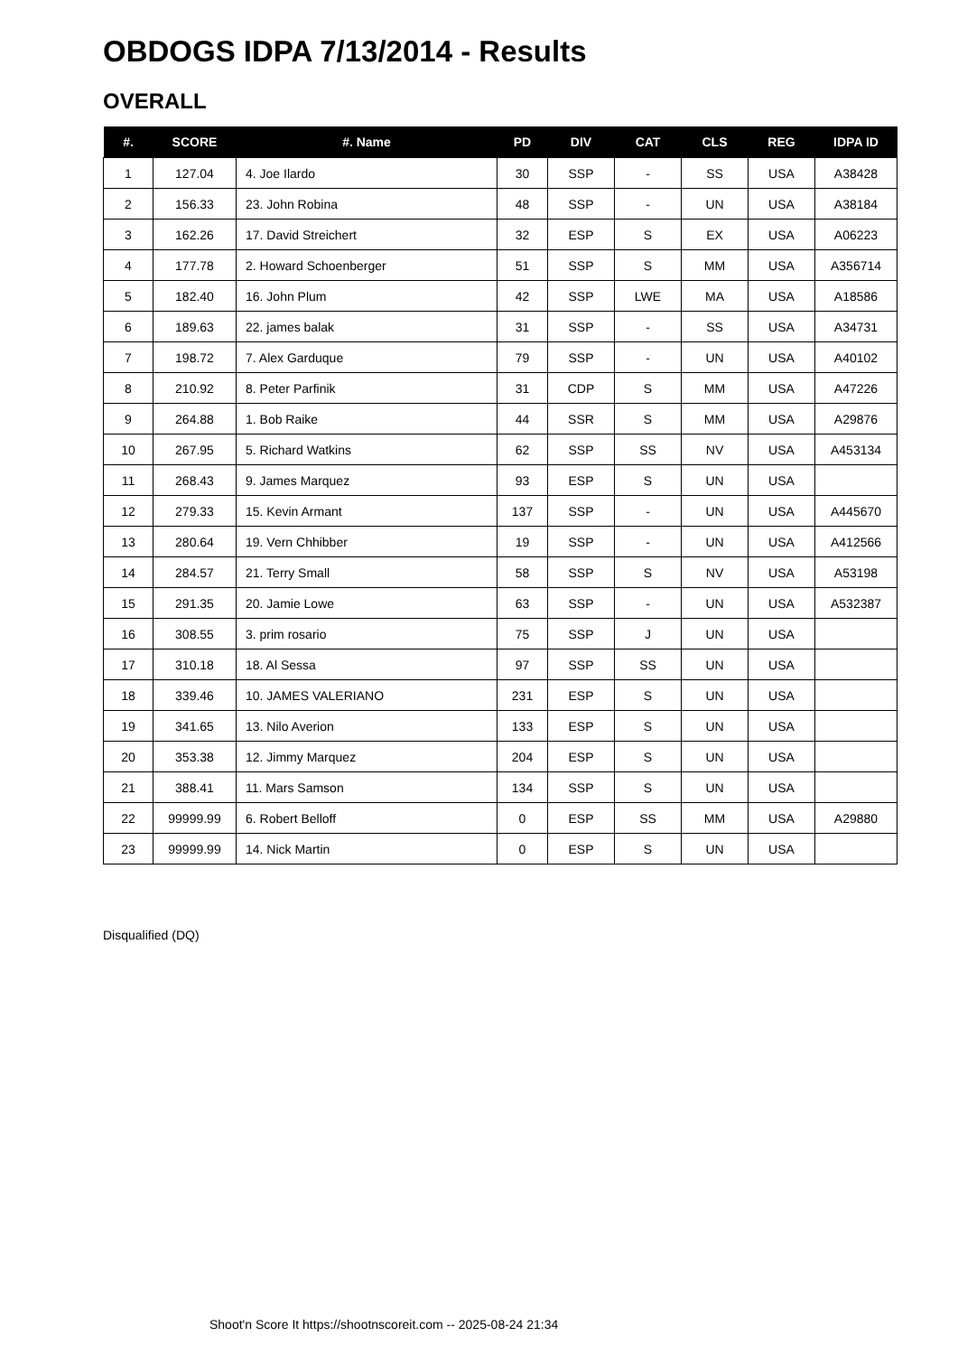OBDOGS IDPA 7/13/2014 - Results
OVERALL
| #. | SCORE | #. Name | PD | DIV | CAT | CLS | REG | IDPA ID |
| --- | --- | --- | --- | --- | --- | --- | --- | --- |
| 1 | 127.04 | 4. Joe Ilardo | 30 | SSP | - | SS | USA | A38428 |
| 2 | 156.33 | 23. John Robina | 48 | SSP | - | UN | USA | A38184 |
| 3 | 162.26 | 17. David Streichert | 32 | ESP | S | EX | USA | A06223 |
| 4 | 177.78 | 2. Howard Schoenberger | 51 | SSP | S | MM | USA | A356714 |
| 5 | 182.40 | 16. John Plum | 42 | SSP | LWE | MA | USA | A18586 |
| 6 | 189.63 | 22. james balak | 31 | SSP | - | SS | USA | A34731 |
| 7 | 198.72 | 7. Alex Garduque | 79 | SSP | - | UN | USA | A40102 |
| 8 | 210.92 | 8. Peter Parfinik | 31 | CDP | S | MM | USA | A47226 |
| 9 | 264.88 | 1. Bob Raike | 44 | SSR | S | MM | USA | A29876 |
| 10 | 267.95 | 5. Richard Watkins | 62 | SSP | SS | NV | USA | A453134 |
| 11 | 268.43 | 9. James Marquez | 93 | ESP | S | UN | USA | |
| 12 | 279.33 | 15. Kevin Armant | 137 | SSP | - | UN | USA | A445670 |
| 13 | 280.64 | 19. Vern Chhibber | 19 | SSP | - | UN | USA | A412566 |
| 14 | 284.57 | 21. Terry Small | 58 | SSP | S | NV | USA | A53198 |
| 15 | 291.35 | 20. Jamie Lowe | 63 | SSP | - | UN | USA | A532387 |
| 16 | 308.55 | 3. prim rosario | 75 | SSP | J | UN | USA | |
| 17 | 310.18 | 18. Al Sessa | 97 | SSP | SS | UN | USA | |
| 18 | 339.46 | 10. JAMES VALERIANO | 231 | ESP | S | UN | USA | |
| 19 | 341.65 | 13. Nilo Averion | 133 | ESP | S | UN | USA | |
| 20 | 353.38 | 12. Jimmy Marquez | 204 | ESP | S | UN | USA | |
| 21 | 388.41 | 11. Mars Samson | 134 | SSP | S | UN | USA | |
| 22 | 99999.99 | 6. Robert Belloff | 0 | ESP | SS | MM | USA | A29880 |
| 23 | 99999.99 | 14. Nick Martin | 0 | ESP | S | UN | USA | |
Disqualified (DQ)
Shoot'n Score It https://shootnscoreit.com -- 2025-08-24 21:34